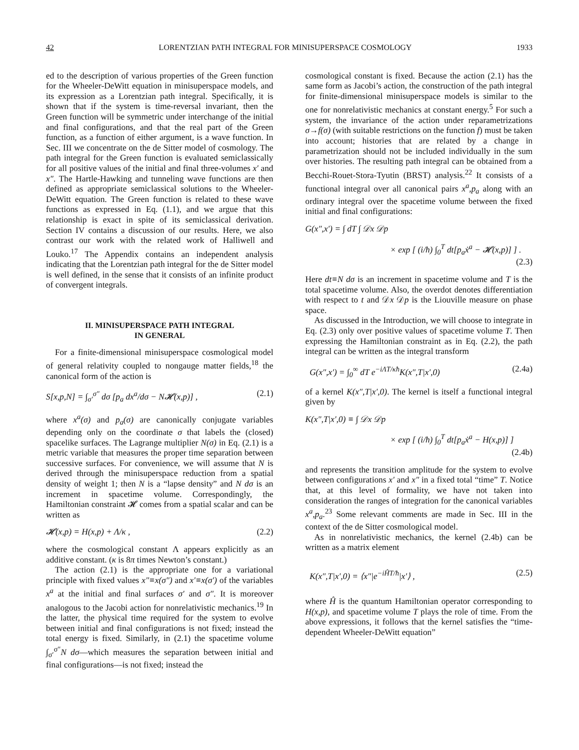42 LORENTZIAN PATH INTEGRAL FOR MINISUPERSPACE COSMOLOGY 1933
ed to the description of various properties of the Green function for the Wheeler-DeWitt equation in minisuperspace models, and its expression as a Lorentzian path integral. Specifically, it is shown that if the system is time-reversal invariant, then the Green function will be symmetric under interchange of the initial and final configurations, and that the real part of the Green function, as a function of either argument, is a wave function. In Sec. III we concentrate on the de Sitter model of cosmology. The path integral for the Green function is evaluated semiclassically for all positive values of the initial and final three-volumes x′ and x″. The Hartle-Hawking and tunneling wave functions are then defined as appropriate semiclassical solutions to the Wheeler-DeWitt equation. The Green function is related to these wave functions as expressed in Eq. (1.1), and we argue that this relationship is exact in spite of its semiclassical derivation. Section IV contains a discussion of our results. Here, we also contrast our work with the related work of Halliwell and Louko.<sup>17</sup> The Appendix contains an independent analysis indicating that the Lorentzian path integral for the de Sitter model is well defined, in the sense that it consists of an infinite product of convergent integrals.
II. MINISUPERSPACE PATH INTEGRAL
IN GENERAL
For a finite-dimensional minisuperspace cosmological model of general relativity coupled to nongauge matter fields,<sup>18</sup> the canonical form of the action is
S[x,p,N] = ∫<sub>σ′</sub><sup>σ″</sup> dσ [p<sub>a</sub> dx<sup>a</sup>/dσ − N𝓗(x,p)] , (2.1)
where x<sup>a</sup>(σ) and p<sub>a</sub>(σ) are canonically conjugate variables depending only on the coordinate σ that labels the (closed) spacelike surfaces. The Lagrange multiplier N(σ) in Eq. (2.1) is a metric variable that measures the proper time separation between successive surfaces. For convenience, we will assume that N is derived through the minisuperspace reduction from a spatial density of weight 1; then N is a “lapse density” and N dσ is an increment in spacetime volume. Correspondingly, the Hamiltonian constraint 𝓗 comes from a spatial scalar and can be written as
𝓗(x,p) = H(x,p) + Λ/κ , (2.2)
where the cosmological constant Λ appears explicitly as an additive constant. (κ is 8π times Newton’s constant.)
The action (2.1) is the appropriate one for a variational principle with fixed values x″≡x(σ″) and x′≡x(σ′) of the variables x<sup>a</sup> at the initial and final surfaces σ′ and σ″. It is moreover analogous to the Jacobi action for nonrelativistic mechanics.<sup>19</sup> In the latter, the physical time required for the system to evolve between initial and final configurations is not fixed; instead the total energy is fixed. Similarly, in (2.1) the spacetime volume ∫<sub>σ′</sub><sup>σ″</sup>N dσ—which measures the separation between initial and final configurations—is not fixed; instead the
cosmological constant is fixed. Because the action (2.1) has the same form as Jacobi’s action, the construction of the path integral for finite-dimensional minisuperspace models is similar to the one for nonrelativistic mechanics at constant energy.<sup>5</sup> For such a system, the invariance of the action under reparametrizations σ→f(σ) (with suitable restrictions on the function f) must be taken into account; histories that are related by a change in parametrization should not be included individually in the sum over histories. The resulting path integral can be obtained from a Becchi-Rouet-Stora-Tyutin (BRST) analysis.<sup>22</sup> It consists of a functional integral over all canonical pairs x<sup>a</sup>,p<sub>a</sub> along with an ordinary integral over the spacetime volume between the fixed initial and final configurations:
G(x″,x′) = ∫ dT ∫ 𝒟x 𝒟p
× exp [ (i/ħ) ∫<sub>0</sub><sup>T</sup> dt[p<sub>a</sub>ẋ<sup>a</sup> − 𝓗(x,p)] ] .
(2.3)
Here dt≡N dσ is an increment in spacetime volume and T is the total spacetime volume. Also, the overdot denotes differentiation with respect to t and 𝒟x 𝒟p is the Liouville measure on phase space.
As discussed in the Introduction, we will choose to integrate in Eq. (2.3) only over positive values of spacetime volume T. Then expressing the Hamiltonian constraint as in Eq. (2.2), the path integral can be written as the integral transform
G(x″,x′) = ∫<sub>0</sub><sup>∞</sup> dT e<sup>−iΛT/κħ</sup>K(x″,T|x′,0) (2.4a)
of a kernel K(x″,T|x′,0). The kernel is itself a functional integral given by
K(x″,T|x′,0) ≡ ∫ 𝒟x 𝒟p
× exp [ (i/ħ) ∫<sub>0</sub><sup>T</sup> dt[p<sub>a</sub>ẋ<sup>a</sup> − H(x,p)] ]
(2.4b)
and represents the transition amplitude for the system to evolve between configurations x′ and x″ in a fixed total “time” T. Notice that, at this level of formality, we have not taken into consideration the ranges of integration for the canonical variables x<sup>a</sup>,p<sub>a</sub>.<sup>23</sup> Some relevant comments are made in Sec. III in the context of the de Sitter cosmological model.
As in nonrelativistic mechanics, the kernel (2.4b) can be written as a matrix element
K(x″,T|x′,0) = ⟨x″|e<sup>−iĤT/ħ</sup>|x′⟩ , (2.5)
where Ĥ is the quantum Hamiltonian operator corresponding to H(x,p), and spacetime volume T plays the role of time. From the above expressions, it follows that the kernel satisfies the “time-dependent Wheeler-DeWitt equation”